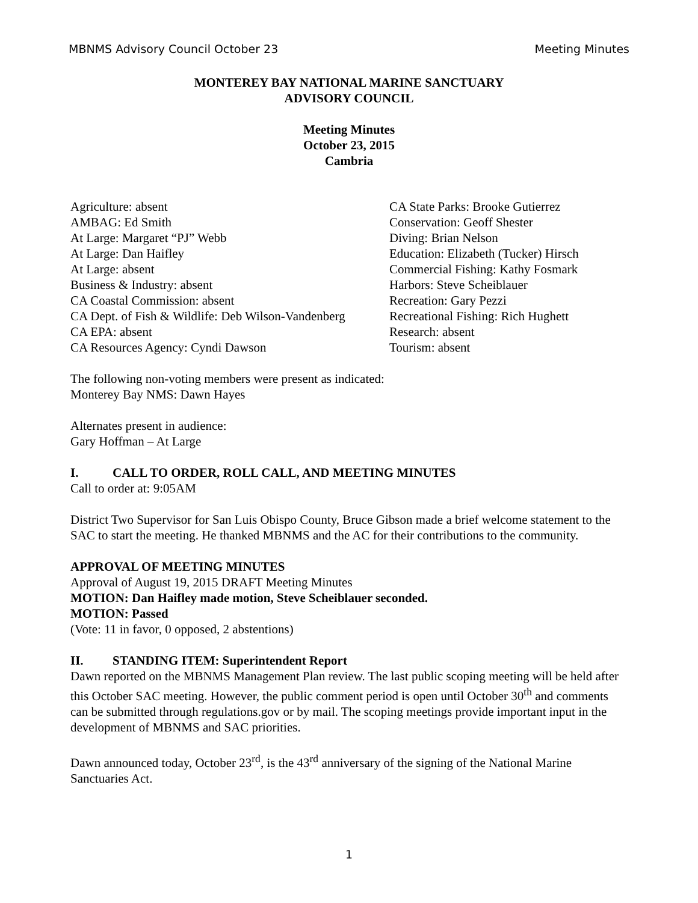MBNMS Advisory Council October 23 Meeting Minutes
MONTEREY BAY NATIONAL MARINE SANCTUARY
ADVISORY COUNCIL
Meeting Minutes
October 23, 2015
Cambria
Agriculture: absent
AMBAG: Ed Smith
At Large: Margaret “PJ” Webb
At Large: Dan Haifley
At Large: absent
Business & Industry: absent
CA Coastal Commission: absent
CA Dept. of Fish & Wildlife: Deb Wilson-Vandenberg
CA EPA: absent
CA Resources Agency: Cyndi Dawson
CA State Parks: Brooke Gutierrez
Conservation: Geoff Shester
Diving: Brian Nelson
Education: Elizabeth (Tucker) Hirsch
Commercial Fishing: Kathy Fosmark
Harbors: Steve Scheiblauer
Recreation: Gary Pezzi
Recreational Fishing: Rich Hughett
Research: absent
Tourism: absent
The following non-voting members were present as indicated:
Monterey Bay NMS: Dawn Hayes
Alternates present in audience:
Gary Hoffman – At Large
I. CALL TO ORDER, ROLL CALL, AND MEETING MINUTES
Call to order at: 9:05AM
District Two Supervisor for San Luis Obispo County, Bruce Gibson made a brief welcome statement to the SAC to start the meeting. He thanked MBNMS and the AC for their contributions to the community.
APPROVAL OF MEETING MINUTES
Approval of August 19, 2015 DRAFT Meeting Minutes
MOTION: Dan Haifley made motion, Steve Scheiblauer seconded.
MOTION: Passed
(Vote: 11 in favor, 0 opposed, 2 abstentions)
II. STANDING ITEM: Superintendent Report
Dawn reported on the MBNMS Management Plan review. The last public scoping meeting will be held after this October SAC meeting. However, the public comment period is open until October 30<sup>th</sup> and comments can be submitted through regulations.gov or by mail. The scoping meetings provide important input in the development of MBNMS and SAC priorities.
Dawn announced today, October 23<sup>rd</sup>, is the 43<sup>rd</sup> anniversary of the signing of the National Marine Sanctuaries Act.
1